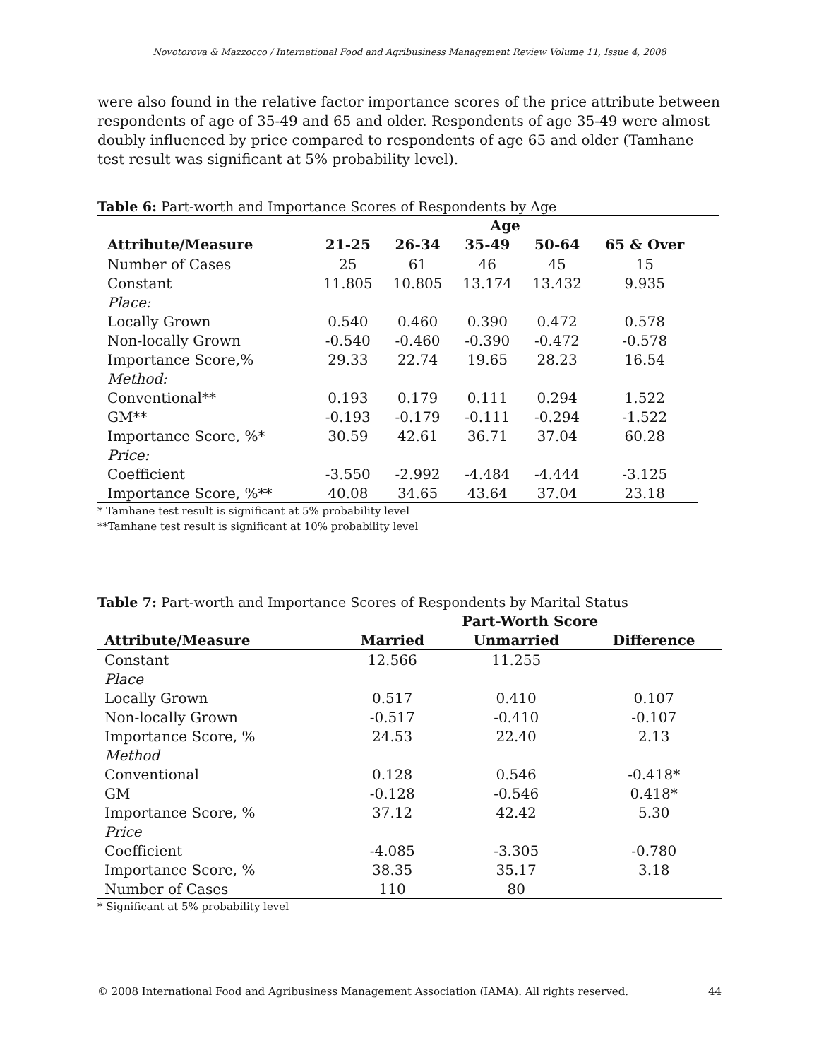Novotorova & Mazzocco / International Food and Agribusiness Management Review Volume 11, Issue 4, 2008
were also found in the relative factor importance scores of the price attribute between respondents of age of 35-49 and 65 and older. Respondents of age 35-49 were almost doubly influenced by price compared to respondents of age 65 and older (Tamhane test result was significant at 5% probability level).
Table 6: Part-worth and Importance Scores of Respondents by Age
| | Age | | | | |
| --- | --- | --- | --- | --- | --- |
| Attribute/Measure | 21-25 | 26-34 | 35-49 | 50-64 | 65 & Over |
| Number of Cases | 25 | 61 | 46 | 45 | 15 |
| Constant | 11.805 | 10.805 | 13.174 | 13.432 | 9.935 |
| Place: | | | | | |
| Locally Grown | 0.540 | 0.460 | 0.390 | 0.472 | 0.578 |
| Non-locally Grown | -0.540 | -0.460 | -0.390 | -0.472 | -0.578 |
| Importance Score,% | 29.33 | 22.74 | 19.65 | 28.23 | 16.54 |
| Method: | | | | | |
| Conventional** | 0.193 | 0.179 | 0.111 | 0.294 | 1.522 |
| GM** | -0.193 | -0.179 | -0.111 | -0.294 | -1.522 |
| Importance Score, %* | 30.59 | 42.61 | 36.71 | 37.04 | 60.28 |
| Price: | | | | | |
| Coefficient | -3.550 | -2.992 | -4.484 | -4.444 | -3.125 |
| Importance Score, %** | 40.08 | 34.65 | 43.64 | 37.04 | 23.18 |
* Tamhane test result is significant at 5% probability level
**Tamhane test result is significant at 10% probability level
Table 7: Part-worth and Importance Scores of Respondents by Marital Status
| | Part-Worth Score | | |
| --- | --- | --- | --- |
| Attribute/Measure | Married | Unmarried | Difference |
| Constant | 12.566 | 11.255 | |
| Place | | | |
| Locally Grown | 0.517 | 0.410 | 0.107 |
| Non-locally Grown | -0.517 | -0.410 | -0.107 |
| Importance Score, % | 24.53 | 22.40 | 2.13 |
| Method | | | |
| Conventional | 0.128 | 0.546 | -0.418* |
| GM | -0.128 | -0.546 | 0.418* |
| Importance Score, % | 37.12 | 42.42 | 5.30 |
| Price | | | |
| Coefficient | -4.085 | -3.305 | -0.780 |
| Importance Score, % | 38.35 | 35.17 | 3.18 |
| Number of Cases | 110 | 80 | |
* Significant at 5% probability level
© 2008 International Food and Agribusiness Management Association (IAMA). All rights reserved. 44